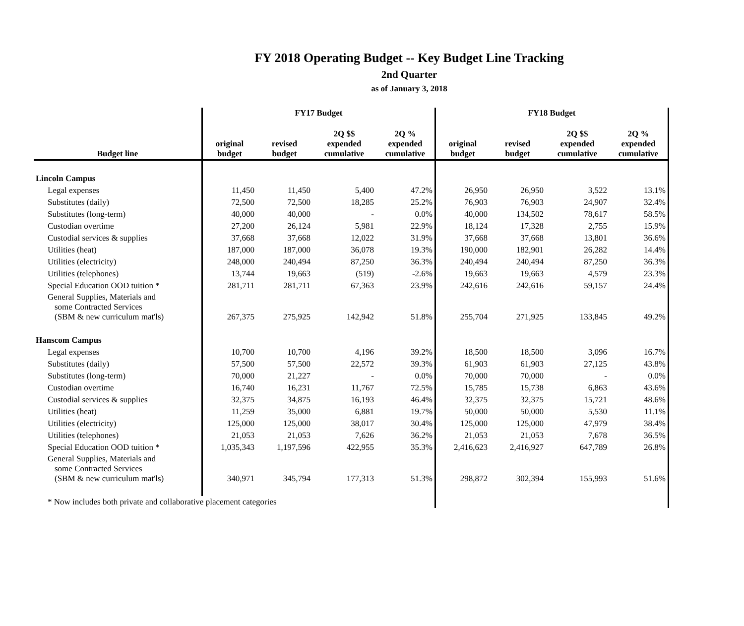FY 2018 Operating Budget -- Key Budget Line Tracking
2nd Quarter
as of January 3, 2018
| | FY17 Budget | | | | FY18 Budget | | | |
| --- | --- | --- | --- | --- | --- | --- | --- | --- |
| Budget line | original budget | revised budget | 2Q $$ expended cumulative | 2Q % expended cumulative | original budget | revised budget | 2Q $$ expended cumulative | 2Q % expended cumulative |
| Lincoln Campus | | | | | | | | |
| Legal expenses | 11,450 | 11,450 | 5,400 | 47.2% | 26,950 | 26,950 | 3,522 | 13.1% |
| Substitutes (daily) | 72,500 | 72,500 | 18,285 | 25.2% | 76,903 | 76,903 | 24,907 | 32.4% |
| Substitutes (long-term) | 40,000 | 40,000 | - | 0.0% | 40,000 | 134,502 | 78,617 | 58.5% |
| Custodian overtime | 27,200 | 26,124 | 5,981 | 22.9% | 18,124 | 17,328 | 2,755 | 15.9% |
| Custodial services & supplies | 37,668 | 37,668 | 12,022 | 31.9% | 37,668 | 37,668 | 13,801 | 36.6% |
| Utilities (heat) | 187,000 | 187,000 | 36,078 | 19.3% | 190,000 | 182,901 | 26,282 | 14.4% |
| Utilities (electricity) | 248,000 | 240,494 | 87,250 | 36.3% | 240,494 | 240,494 | 87,250 | 36.3% |
| Utilities (telephones) | 13,744 | 19,663 | (519) | -2.6% | 19,663 | 19,663 | 4,579 | 23.3% |
| Special Education OOD tuition * | 281,711 | 281,711 | 67,363 | 23.9% | 242,616 | 242,616 | 59,157 | 24.4% |
| General Supplies, Materials and some Contracted Services (SBM & new curriculum mat'ls) | 267,375 | 275,925 | 142,942 | 51.8% | 255,704 | 271,925 | 133,845 | 49.2% |
| Hanscom Campus | | | | | | | | |
| Legal expenses | 10,700 | 10,700 | 4,196 | 39.2% | 18,500 | 18,500 | 3,096 | 16.7% |
| Substitutes (daily) | 57,500 | 57,500 | 22,572 | 39.3% | 61,903 | 61,903 | 27,125 | 43.8% |
| Substitutes (long-term) | 70,000 | 21,227 | - | 0.0% | 70,000 | 70,000 | - | 0.0% |
| Custodian overtime | 16,740 | 16,231 | 11,767 | 72.5% | 15,785 | 15,738 | 6,863 | 43.6% |
| Custodial services & supplies | 32,375 | 34,875 | 16,193 | 46.4% | 32,375 | 32,375 | 15,721 | 48.6% |
| Utilities (heat) | 11,259 | 35,000 | 6,881 | 19.7% | 50,000 | 50,000 | 5,530 | 11.1% |
| Utilities (electricity) | 125,000 | 125,000 | 38,017 | 30.4% | 125,000 | 125,000 | 47,979 | 38.4% |
| Utilities (telephones) | 21,053 | 21,053 | 7,626 | 36.2% | 21,053 | 21,053 | 7,678 | 36.5% |
| Special Education OOD tuition * | 1,035,343 | 1,197,596 | 422,955 | 35.3% | 2,416,623 | 2,416,927 | 647,789 | 26.8% |
| General Supplies, Materials and some Contracted Services (SBM & new curriculum mat'ls) | 340,971 | 345,794 | 177,313 | 51.3% | 298,872 | 302,394 | 155,993 | 51.6% |
| * Now includes both private and collaborative placement categories | | | | | | | | |